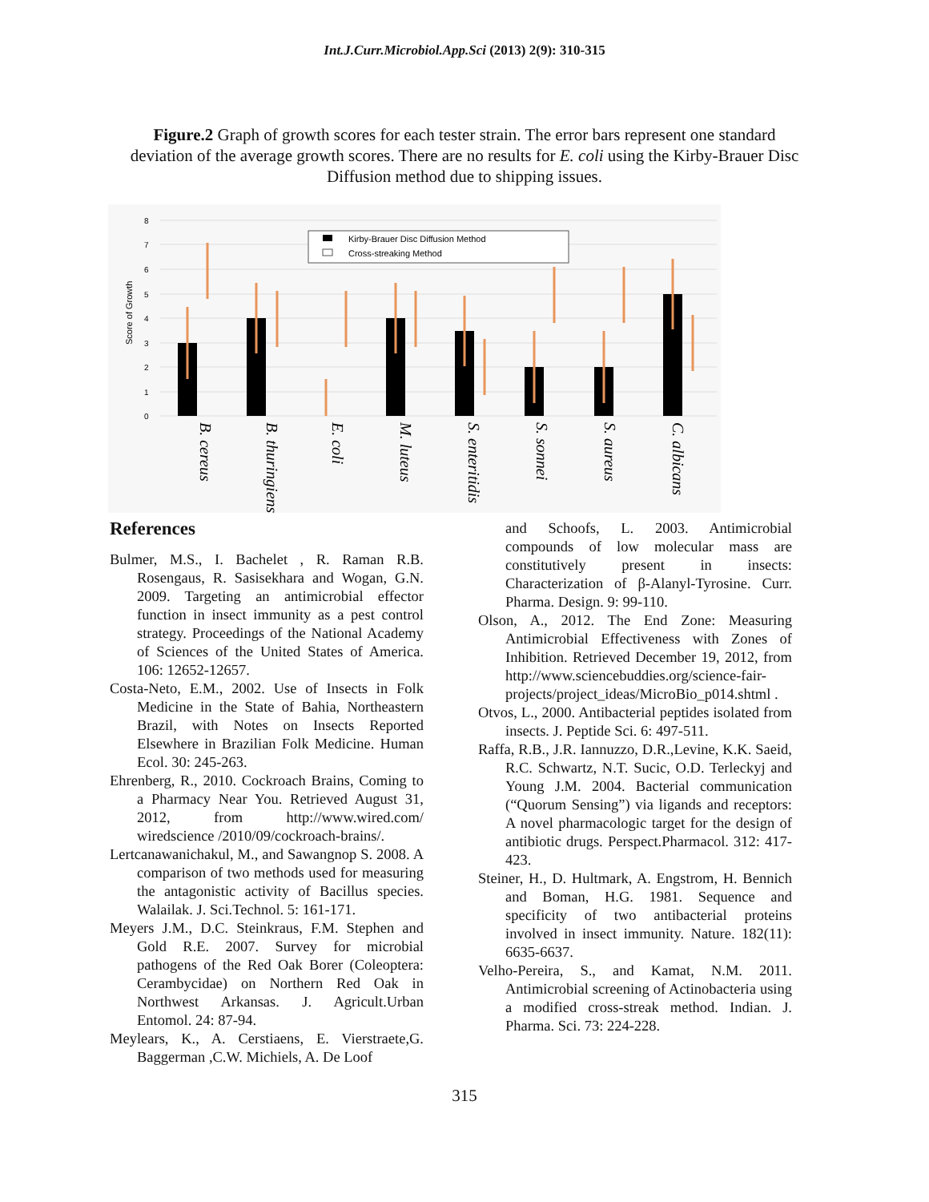Int.J.Curr.Microbiol.App.Sci (2013) 2(9): 310-315
Figure.2 Graph of growth scores for each tester strain. The error bars represent one standard deviation of the average growth scores. There are no results for E. coli using the Kirby-Brauer Disc Diffusion method due to shipping issues.
8
7
6
5
4
3
2
1
0
Score of Growth
Kirby-Brauer Disc Diffusion Method
Cross-streaking Method
B. cereus
B. thuringiensis
E. coli
M. luteus
S. enteritidis
S. sonnei
S. aureus
C. albicans
References
Bulmer, M.S., I. Bachelet , R. Raman R.B. Rosengaus, R. Sasisekhara and Wogan, G.N. 2009. Targeting an antimicrobial effector function in insect immunity as a pest control strategy. Proceedings of the National Academy of Sciences of the United States of America. 106: 12652-12657.
Costa-Neto, E.M., 2002. Use of Insects in Folk Medicine in the State of Bahia, Northeastern Brazil, with Notes on Insects Reported Elsewhere in Brazilian Folk Medicine. Human Ecol. 30: 245-263.
Ehrenberg, R., 2010. Cockroach Brains, Coming to a Pharmacy Near You. Retrieved August 31, 2012, from http://www.wired.com/ wiredscience /2010/09/cockroach-brains/.
Lertcanawanichakul, M., and Sawangnop S. 2008. A comparison of two methods used for measuring the antagonistic activity of Bacillus species. Walailak. J. Sci.Technol. 5: 161-171.
Meyers J.M., D.C. Steinkraus, F.M. Stephen and Gold R.E. 2007. Survey for microbial pathogens of the Red Oak Borer (Coleoptera: Cerambycidae) on Northern Red Oak in Northwest Arkansas. J. Agricult.Urban Entomol. 24: 87-94.
Meylears, K., A. Cerstiaens, E. Vierstraete,G. Baggerman ,C.W. Michiels, A. De Loof
and Schoofs, L. 2003. Antimicrobial compounds of low molecular mass are constitutively present in insects: Characterization of β-Alanyl-Tyrosine. Curr. Pharma. Design. 9: 99-110.
Olson, A., 2012. The End Zone: Measuring Antimicrobial Effectiveness with Zones of Inhibition. Retrieved December 19, 2012, from http://www.sciencebuddies.org/science-fair-projects/project_ideas/MicroBio_p014.shtml .
Otvos, L., 2000. Antibacterial peptides isolated from insects. J. Peptide Sci. 6: 497-511.
Raffa, R.B., J.R. Iannuzzo, D.R.,Levine, K.K. Saeid, R.C. Schwartz, N.T. Sucic, O.D. Terleckyj and Young J.M. 2004. Bacterial communication (“Quorum Sensing”) via ligands and receptors: A novel pharmacologic target for the design of antibiotic drugs. Perspect.Pharmacol. 312: 417-423.
Steiner, H., D. Hultmark, A. Engstrom, H. Bennich and Boman, H.G. 1981. Sequence and specificity of two antibacterial proteins involved in insect immunity. Nature. 182(11): 6635-6637.
Velho-Pereira, S., and Kamat, N.M. 2011. Antimicrobial screening of Actinobacteria using a modified cross-streak method. Indian. J. Pharma. Sci. 73: 224-228.
315